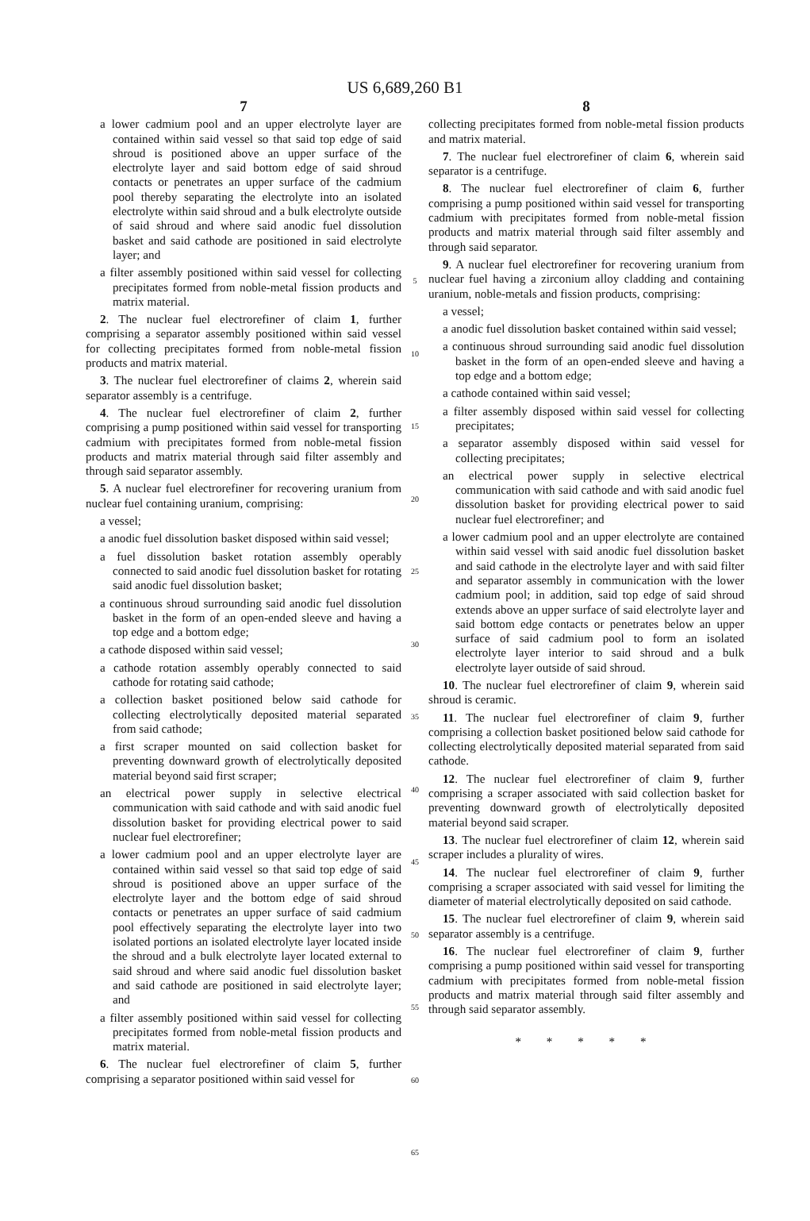US 6,689,260 B1
7
a lower cadmium pool and an upper electrolyte layer are contained within said vessel so that said top edge of said shroud is positioned above an upper surface of the electrolyte layer and said bottom edge of said shroud contacts or penetrates an upper surface of the cadmium pool thereby separating the electrolyte into an isolated electrolyte within said shroud and a bulk electrolyte outside of said shroud and where said anodic fuel dissolution basket and said cathode are positioned in said electrolyte layer; and
a filter assembly positioned within said vessel for collecting precipitates formed from noble-metal fission products and matrix material.
2. The nuclear fuel electrorefiner of claim 1, further comprising a separator assembly positioned within said vessel for collecting precipitates formed from noble-metal fission products and matrix material.
3. The nuclear fuel electrorefiner of claims 2, wherein said separator assembly is a centrifuge.
4. The nuclear fuel electrorefiner of claim 2, further comprising a pump positioned within said vessel for transporting cadmium with precipitates formed from noble-metal fission products and matrix material through said filter assembly and through said separator assembly.
5. A nuclear fuel electrorefiner for recovering uranium from nuclear fuel containing uranium, comprising:
a vessel;
a anodic fuel dissolution basket disposed within said vessel;
a fuel dissolution basket rotation assembly operably connected to said anodic fuel dissolution basket for rotating said anodic fuel dissolution basket;
a continuous shroud surrounding said anodic fuel dissolution basket in the form of an open-ended sleeve and having a top edge and a bottom edge;
a cathode disposed within said vessel;
a cathode rotation assembly operably connected to said cathode for rotating said cathode;
a collection basket positioned below said cathode for collecting electrolytically deposited material separated from said cathode;
a first scraper mounted on said collection basket for preventing downward growth of electrolytically deposited material beyond said first scraper;
an electrical power supply in selective electrical communication with said cathode and with said anodic fuel dissolution basket for providing electrical power to said nuclear fuel electrorefiner;
a lower cadmium pool and an upper electrolyte layer are contained within said vessel so that said top edge of said shroud is positioned above an upper surface of the electrolyte layer and the bottom edge of said shroud contacts or penetrates an upper surface of said cadmium pool effectively separating the electrolyte layer into two isolated portions an isolated electrolyte layer located inside the shroud and a bulk electrolyte layer located external to said shroud and where said anodic fuel dissolution basket and said cathode are positioned in said electrolyte layer; and
a filter assembly positioned within said vessel for collecting precipitates formed from noble-metal fission products and matrix material.
6. The nuclear fuel electrorefiner of claim 5, further comprising a separator positioned within said vessel for
5
10
15
20
25
30
35
40
45
50
55
60
65
8
collecting precipitates formed from noble-metal fission products and matrix material.
7. The nuclear fuel electrorefiner of claim 6, wherein said separator is a centrifuge.
8. The nuclear fuel electrorefiner of claim 6, further comprising a pump positioned within said vessel for transporting cadmium with precipitates formed from noble-metal fission products and matrix material through said filter assembly and through said separator.
9. A nuclear fuel electrorefiner for recovering uranium from nuclear fuel having a zirconium alloy cladding and containing uranium, noble-metals and fission products, comprising:
a vessel;
a anodic fuel dissolution basket contained within said vessel;
a continuous shroud surrounding said anodic fuel dissolution basket in the form of an open-ended sleeve and having a top edge and a bottom edge;
a cathode contained within said vessel;
a filter assembly disposed within said vessel for collecting precipitates;
a separator assembly disposed within said vessel for collecting precipitates;
an electrical power supply in selective electrical communication with said cathode and with said anodic fuel dissolution basket for providing electrical power to said nuclear fuel electrorefiner; and
a lower cadmium pool and an upper electrolyte are contained within said vessel with said anodic fuel dissolution basket and said cathode in the electrolyte layer and with said filter and separator assembly in communication with the lower cadmium pool; in addition, said top edge of said shroud extends above an upper surface of said electrolyte layer and said bottom edge contacts or penetrates below an upper surface of said cadmium pool to form an isolated electrolyte layer interior to said shroud and a bulk electrolyte layer outside of said shroud.
10. The nuclear fuel electrorefiner of claim 9, wherein said shroud is ceramic.
11. The nuclear fuel electrorefiner of claim 9, further comprising a collection basket positioned below said cathode for collecting electrolytically deposited material separated from said cathode.
12. The nuclear fuel electrorefiner of claim 9, further comprising a scraper associated with said collection basket for preventing downward growth of electrolytically deposited material beyond said scraper.
13. The nuclear fuel electrorefiner of claim 12, wherein said scraper includes a plurality of wires.
14. The nuclear fuel electrorefiner of claim 9, further comprising a scraper associated with said vessel for limiting the diameter of material electrolytically deposited on said cathode.
15. The nuclear fuel electrorefiner of claim 9, wherein said separator assembly is a centrifuge.
16. The nuclear fuel electrorefiner of claim 9, further comprising a pump positioned within said vessel for transporting cadmium with precipitates formed from noble-metal fission products and matrix material through said filter assembly and through said separator assembly.
* * * * *